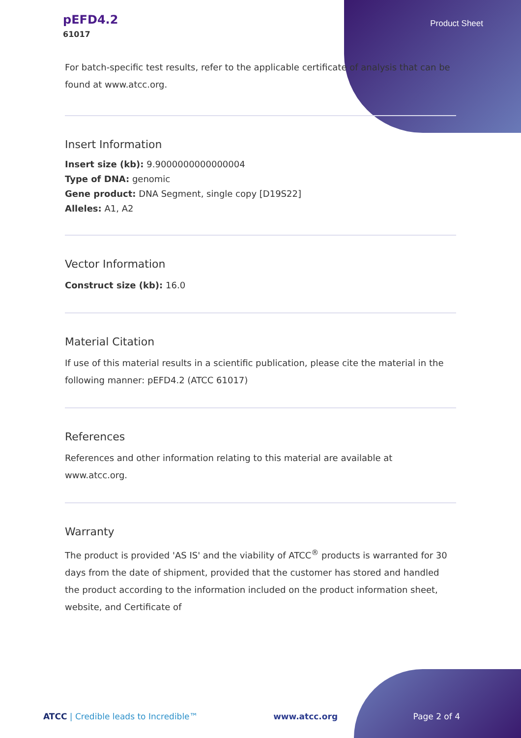pEFD4.2
61017
Product Sheet
For batch-specific test results, refer to the applicable certificate of analysis that can be found at www.atcc.org.
Insert Information
Insert size (kb): 9.9000000000000004
Type of DNA: genomic
Gene product: DNA Segment, single copy [D19S22]
Alleles: A1, A2
Vector Information
Construct size (kb): 16.0
Material Citation
If use of this material results in a scientific publication, please cite the material in the following manner: pEFD4.2 (ATCC 61017)
References
References and other information relating to this material are available at www.atcc.org.
Warranty
The product is provided 'AS IS' and the viability of ATCC<sup>®</sup> products is warranted for 30 days from the date of shipment, provided that the customer has stored and handled the product according to the information included on the product information sheet, website, and Certificate of
ATCC | Credible leads to Incredible™ www.atcc.org Page 2 of 4